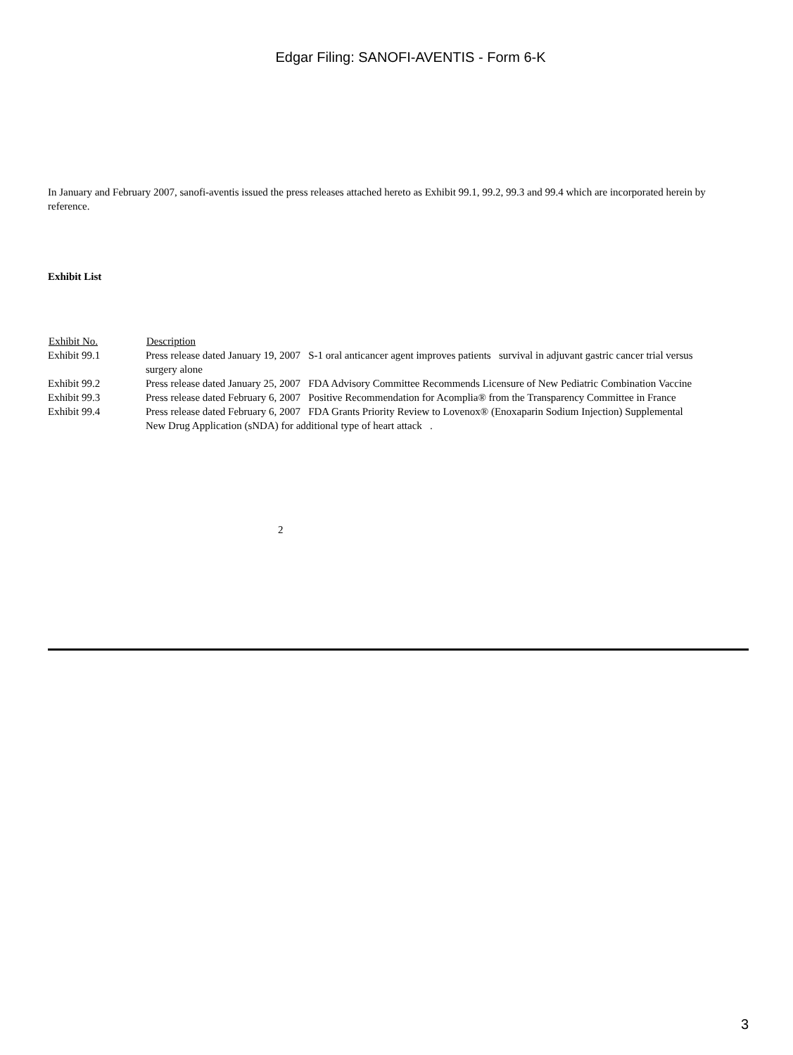Edgar Filing: SANOFI-AVENTIS - Form 6-K
In January and February 2007, sanofi-aventis issued the press releases attached hereto as Exhibit 99.1, 99.2, 99.3 and 99.4 which are incorporated herein by reference.
Exhibit List
| Exhibit No. | Description |
| --- | --- |
| Exhibit 99.1 | Press release dated January 19, 2007 S-1 oral anticancer agent improves patients survival in adjuvant gastric cancer trial versus surgery alone |
| Exhibit 99.2 | Press release dated January 25, 2007 FDA Advisory Committee Recommends Licensure of New Pediatric Combination Vaccine |
| Exhibit 99.3 | Press release dated February 6, 2007 Positive Recommendation for Acomplia® from the Transparency Committee in France |
| Exhibit 99.4 | Press release dated February 6, 2007 FDA Grants Priority Review to Lovenox® (Enoxaparin Sodium Injection) Supplemental New Drug Application (sNDA) for additional type of heart attack . |
2
3